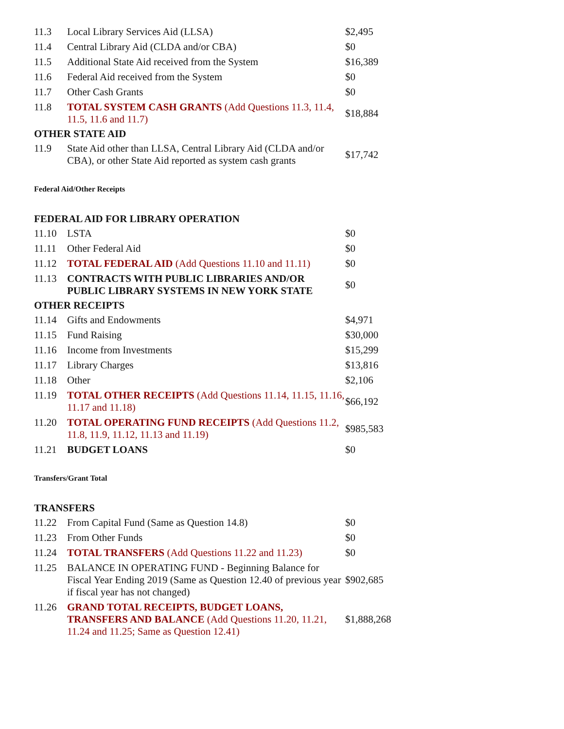| 11.3 | Local Library Services Aid (LLSA) | $2,495 |
| 11.4 | Central Library Aid (CLDA and/or CBA) | $0 |
| 11.5 | Additional State Aid received from the System | $16,389 |
| 11.6 | Federal Aid received from the System | $0 |
| 11.7 | Other Cash Grants | $0 |
| 11.8 | TOTAL SYSTEM CASH GRANTS (Add Questions 11.3, 11.4, 11.5, 11.6 and 11.7) | $18,884 |
OTHER STATE AID
| 11.9 | State Aid other than LLSA, Central Library Aid (CLDA and/or CBA), or other State Aid reported as system cash grants | $17,742 |
Federal Aid/Other Receipts
FEDERAL AID FOR LIBRARY OPERATION
| 11.10 | LSTA | $0 |
| 11.11 | Other Federal Aid | $0 |
| 11.12 | TOTAL FEDERAL AID (Add Questions 11.10 and 11.11) | $0 |
| 11.13 | CONTRACTS WITH PUBLIC LIBRARIES AND/OR PUBLIC LIBRARY SYSTEMS IN NEW YORK STATE | $0 |
OTHER RECEIPTS
| 11.14 | Gifts and Endowments | $4,971 |
| 11.15 | Fund Raising | $30,000 |
| 11.16 | Income from Investments | $15,299 |
| 11.17 | Library Charges | $13,816 |
| 11.18 | Other | $2,106 |
| 11.19 | TOTAL OTHER RECEIPTS (Add Questions 11.14, 11.15, 11.16, 11.17 and 11.18) | $66,192 |
| 11.20 | TOTAL OPERATING FUND RECEIPTS (Add Questions 11.2, 11.8, 11.9, 11.12, 11.13 and 11.19) | $985,583 |
| 11.21 | BUDGET LOANS | $0 |
Transfers/Grant Total
TRANSFERS
| 11.22 | From Capital Fund (Same as Question 14.8) | $0 |
| 11.23 | From Other Funds | $0 |
| 11.24 | TOTAL TRANSFERS (Add Questions 11.22 and 11.23) | $0 |
| 11.25 | BALANCE IN OPERATING FUND - Beginning Balance for Fiscal Year Ending 2019 (Same as Question 12.40 of previous year if fiscal year has not changed) | $902,685 |
| 11.26 | GRAND TOTAL RECEIPTS, BUDGET LOANS, TRANSFERS AND BALANCE (Add Questions 11.20, 11.21, 11.24 and 11.25; Same as Question 12.41) | $1,888,268 |